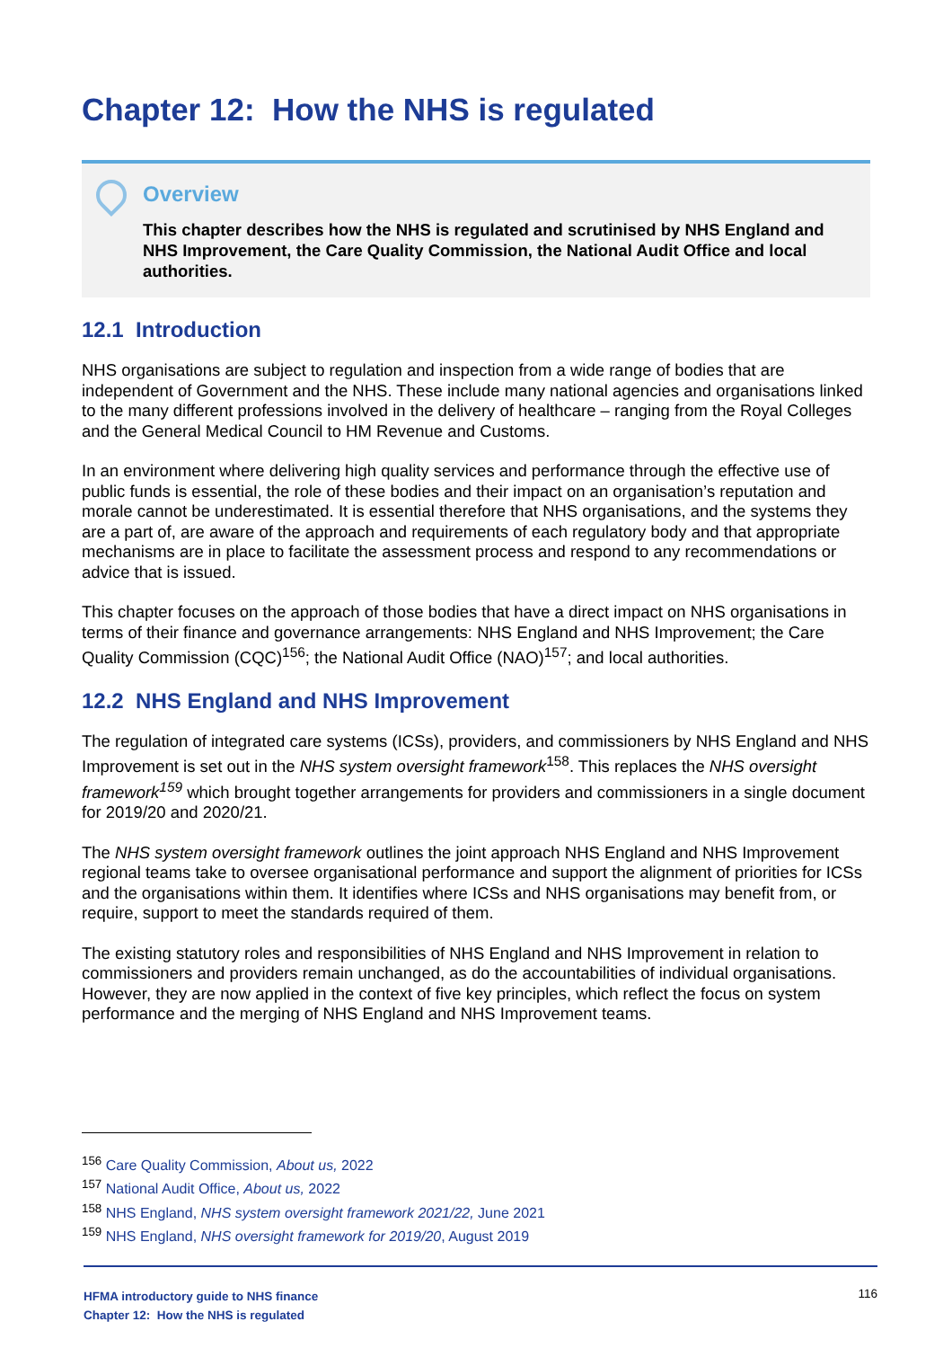Chapter 12: How the NHS is regulated
Overview
This chapter describes how the NHS is regulated and scrutinised by NHS England and NHS Improvement, the Care Quality Commission, the National Audit Office and local authorities.
12.1 Introduction
NHS organisations are subject to regulation and inspection from a wide range of bodies that are independent of Government and the NHS. These include many national agencies and organisations linked to the many different professions involved in the delivery of healthcare – ranging from the Royal Colleges and the General Medical Council to HM Revenue and Customs.
In an environment where delivering high quality services and performance through the effective use of public funds is essential, the role of these bodies and their impact on an organisation’s reputation and morale cannot be underestimated. It is essential therefore that NHS organisations, and the systems they are a part of, are aware of the approach and requirements of each regulatory body and that appropriate mechanisms are in place to facilitate the assessment process and respond to any recommendations or advice that is issued.
This chapter focuses on the approach of those bodies that have a direct impact on NHS organisations in terms of their finance and governance arrangements: NHS England and NHS Improvement; the Care Quality Commission (CQC)<sup>156</sup>; the National Audit Office (NAO)<sup>157</sup>; and local authorities.
12.2 NHS England and NHS Improvement
The regulation of integrated care systems (ICSs), providers, and commissioners by NHS England and NHS Improvement is set out in the NHS system oversight framework<sup>158</sup>. This replaces the NHS oversight framework<sup>159</sup> which brought together arrangements for providers and commissioners in a single document for 2019/20 and 2020/21.
The NHS system oversight framework outlines the joint approach NHS England and NHS Improvement regional teams take to oversee organisational performance and support the alignment of priorities for ICSs and the organisations within them. It identifies where ICSs and NHS organisations may benefit from, or require, support to meet the standards required of them.
The existing statutory roles and responsibilities of NHS England and NHS Improvement in relation to commissioners and providers remain unchanged, as do the accountabilities of individual organisations. However, they are now applied in the context of five key principles, which reflect the focus on system performance and the merging of NHS England and NHS Improvement teams.
<sup>156</sup> Care Quality Commission, About us, 2022
<sup>157</sup> National Audit Office, About us, 2022
<sup>158</sup> NHS England, NHS system oversight framework 2021/22, June 2021
<sup>159</sup> NHS England, NHS oversight framework for 2019/20, August 2019
HFMA introductory guide to NHS finance
Chapter 12: How the NHS is regulated 116